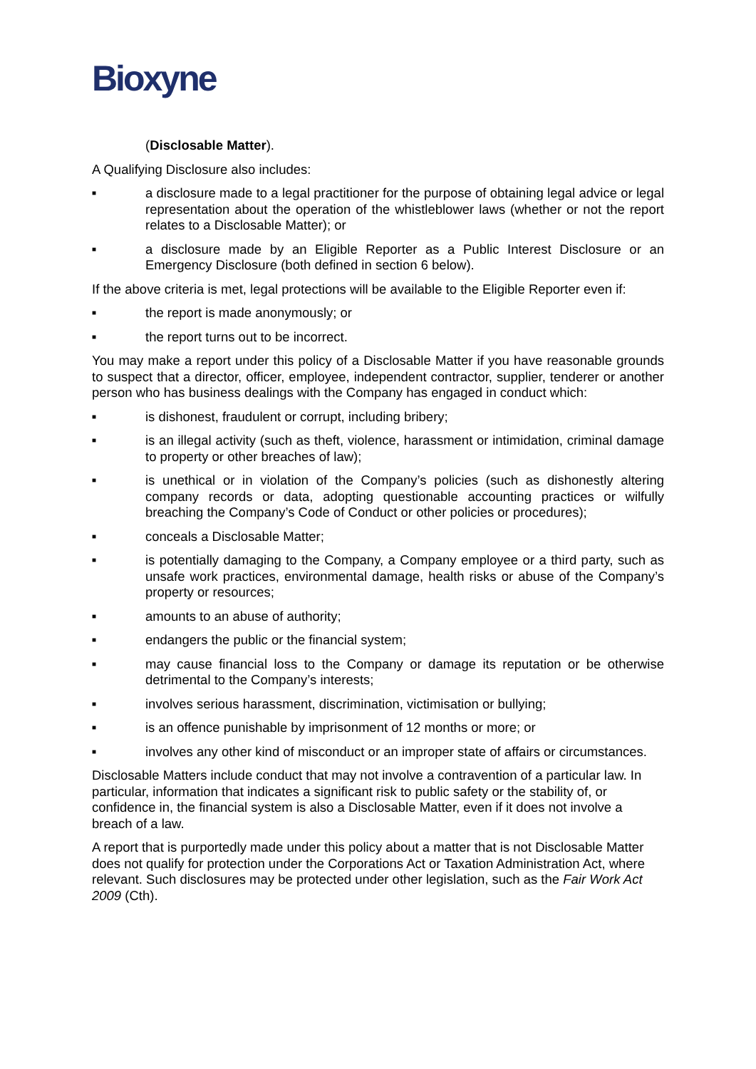Bioxyne
(Disclosable Matter).
A Qualifying Disclosure also includes:
■ a disclosure made to a legal practitioner for the purpose of obtaining legal advice or legal representation about the operation of the whistleblower laws (whether or not the report relates to a Disclosable Matter); or
■ a disclosure made by an Eligible Reporter as a Public Interest Disclosure or an Emergency Disclosure (both defined in section 6 below).
If the above criteria is met, legal protections will be available to the Eligible Reporter even if:
■ the report is made anonymously; or
■ the report turns out to be incorrect.
You may make a report under this policy of a Disclosable Matter if you have reasonable grounds to suspect that a director, officer, employee, independent contractor, supplier, tenderer or another person who has business dealings with the Company has engaged in conduct which:
■ is dishonest, fraudulent or corrupt, including bribery;
■ is an illegal activity (such as theft, violence, harassment or intimidation, criminal damage to property or other breaches of law);
■ is unethical or in violation of the Company’s policies (such as dishonestly altering company records or data, adopting questionable accounting practices or wilfully breaching the Company’s Code of Conduct or other policies or procedures);
■ conceals a Disclosable Matter;
■ is potentially damaging to the Company, a Company employee or a third party, such as unsafe work practices, environmental damage, health risks or abuse of the Company’s property or resources;
■ amounts to an abuse of authority;
■ endangers the public or the financial system;
■ may cause financial loss to the Company or damage its reputation or be otherwise detrimental to the Company’s interests;
■ involves serious harassment, discrimination, victimisation or bullying;
■ is an offence punishable by imprisonment of 12 months or more; or
■ involves any other kind of misconduct or an improper state of affairs or circumstances.
Disclosable Matters include conduct that may not involve a contravention of a particular law. In particular, information that indicates a significant risk to public safety or the stability of, or confidence in, the financial system is also a Disclosable Matter, even if it does not involve a breach of a law.
A report that is purportedly made under this policy about a matter that is not Disclosable Matter does not qualify for protection under the Corporations Act or Taxation Administration Act, where relevant. Such disclosures may be protected under other legislation, such as the Fair Work Act 2009 (Cth).